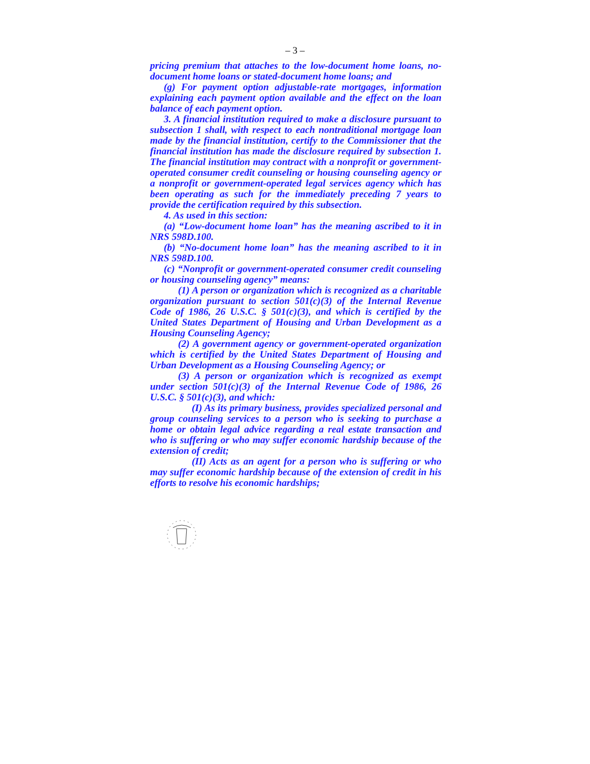– 3 –
pricing premium that attaches to the low-document home loans, no-document home loans or stated-document home loans; and
(g) For payment option adjustable-rate mortgages, information explaining each payment option available and the effect on the loan balance of each payment option.
3. A financial institution required to make a disclosure pursuant to subsection 1 shall, with respect to each nontraditional mortgage loan made by the financial institution, certify to the Commissioner that the financial institution has made the disclosure required by subsection 1. The financial institution may contract with a nonprofit or government-operated consumer credit counseling or housing counseling agency or a nonprofit or government-operated legal services agency which has been operating as such for the immediately preceding 7 years to provide the certification required by this subsection.
4. As used in this section:
(a) “Low-document home loan” has the meaning ascribed to it in NRS 598D.100.
(b) “No-document home loan” has the meaning ascribed to it in NRS 598D.100.
(c) “Nonprofit or government-operated consumer credit counseling or housing counseling agency” means:
(1) A person or organization which is recognized as a charitable organization pursuant to section 501(c)(3) of the Internal Revenue Code of 1986, 26 U.S.C. § 501(c)(3), and which is certified by the United States Department of Housing and Urban Development as a Housing Counseling Agency;
(2) A government agency or government-operated organization which is certified by the United States Department of Housing and Urban Development as a Housing Counseling Agency; or
(3) A person or organization which is recognized as exempt under section 501(c)(3) of the Internal Revenue Code of 1986, 26 U.S.C. § 501(c)(3), and which:
(I) As its primary business, provides specialized personal and group counseling services to a person who is seeking to purchase a home or obtain legal advice regarding a real estate transaction and who is suffering or who may suffer economic hardship because of the extension of credit;
(II) Acts as an agent for a person who is suffering or who may suffer economic hardship because of the extension of credit in his efforts to resolve his economic hardships;